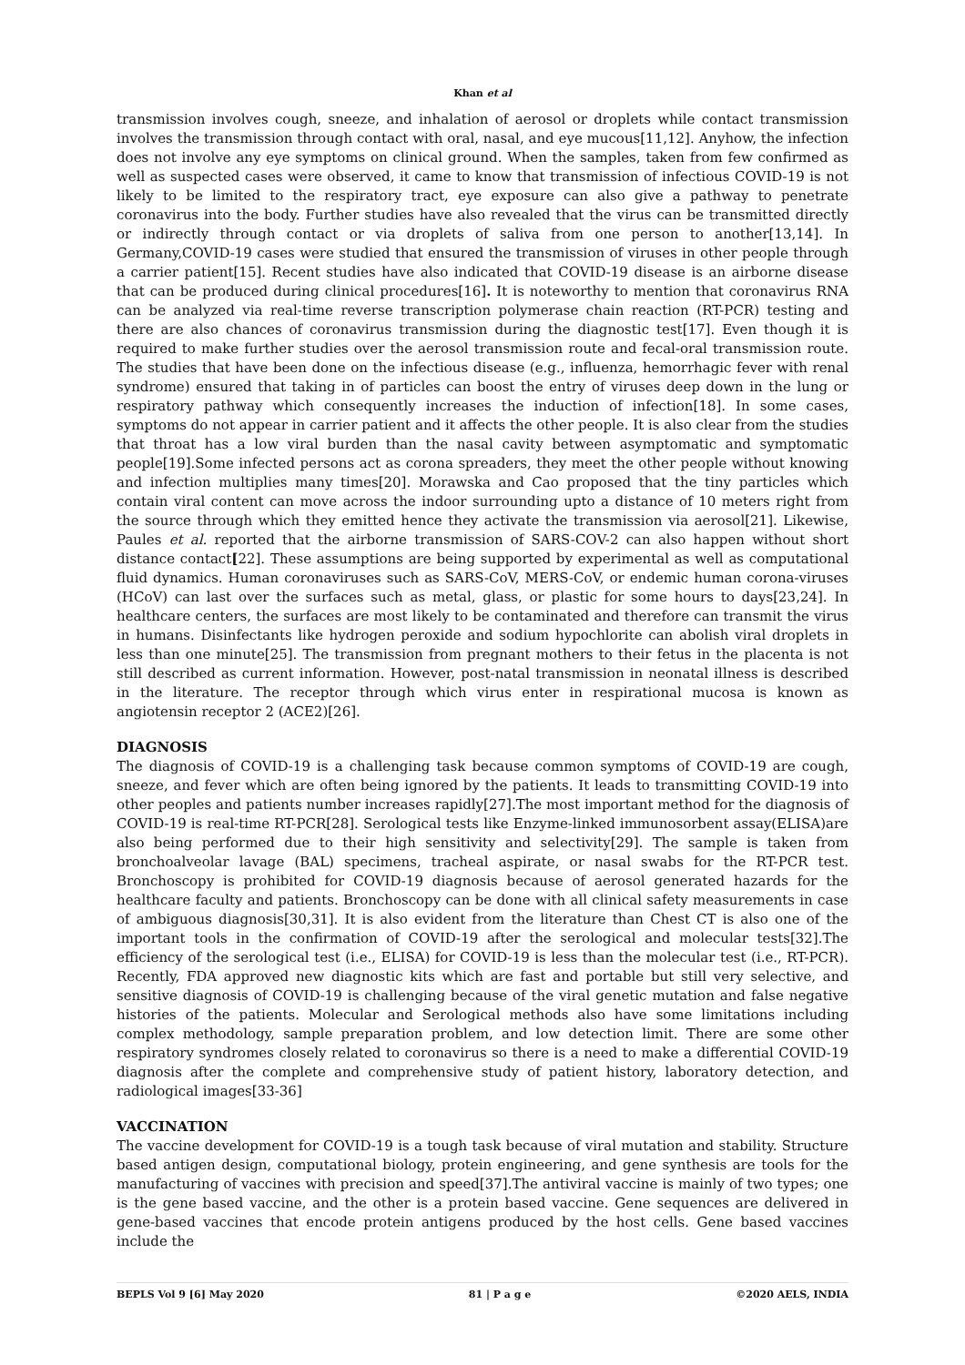Khan et al
transmission involves cough, sneeze, and inhalation of aerosol or droplets while contact transmission involves the transmission through contact with oral, nasal, and eye mucous[11,12]. Anyhow, the infection does not involve any eye symptoms on clinical ground. When the samples, taken from few confirmed as well as suspected cases were observed, it came to know that transmission of infectious COVID-19 is not likely to be limited to the respiratory tract, eye exposure can also give a pathway to penetrate coronavirus into the body. Further studies have also revealed that the virus can be transmitted directly or indirectly through contact or via droplets of saliva from one person to another[13,14]. In Germany,COVID-19 cases were studied that ensured the transmission of viruses in other people through a carrier patient[15]. Recent studies have also indicated that COVID-19 disease is an airborne disease that can be produced during clinical procedures[16]. It is noteworthy to mention that coronavirus RNA can be analyzed via real-time reverse transcription polymerase chain reaction (RT-PCR) testing and there are also chances of coronavirus transmission during the diagnostic test[17]. Even though it is required to make further studies over the aerosol transmission route and fecal-oral transmission route. The studies that have been done on the infectious disease (e.g., influenza, hemorrhagic fever with renal syndrome) ensured that taking in of particles can boost the entry of viruses deep down in the lung or respiratory pathway which consequently increases the induction of infection[18]. In some cases, symptoms do not appear in carrier patient and it affects the other people. It is also clear from the studies that throat has a low viral burden than the nasal cavity between asymptomatic and symptomatic people[19].Some infected persons act as corona spreaders, they meet the other people without knowing and infection multiplies many times[20]. Morawska and Cao proposed that the tiny particles which contain viral content can move across the indoor surrounding upto a distance of 10 meters right from the source through which they emitted hence they activate the transmission via aerosol[21]. Likewise, Paules et al. reported that the airborne transmission of SARS-COV-2 can also happen without short distance contact[22]. These assumptions are being supported by experimental as well as computational fluid dynamics. Human coronaviruses such as SARS-CoV, MERS-CoV, or endemic human corona-viruses (HCoV) can last over the surfaces such as metal, glass, or plastic for some hours to days[23,24]. In healthcare centers, the surfaces are most likely to be contaminated and therefore can transmit the virus in humans. Disinfectants like hydrogen peroxide and sodium hypochlorite can abolish viral droplets in less than one minute[25]. The transmission from pregnant mothers to their fetus in the placenta is not still described as current information. However, post-natal transmission in neonatal illness is described in the literature. The receptor through which virus enter in respirational mucosa is known as angiotensin receptor 2 (ACE2)[26].
DIAGNOSIS
The diagnosis of COVID-19 is a challenging task because common symptoms of COVID-19 are cough, sneeze, and fever which are often being ignored by the patients. It leads to transmitting COVID-19 into other peoples and patients number increases rapidly[27].The most important method for the diagnosis of COVID-19 is real-time RT-PCR[28]. Serological tests like Enzyme-linked immunosorbent assay(ELISA)are also being performed due to their high sensitivity and selectivity[29]. The sample is taken from bronchoalveolar lavage (BAL) specimens, tracheal aspirate, or nasal swabs for the RT-PCR test. Bronchoscopy is prohibited for COVID-19 diagnosis because of aerosol generated hazards for the healthcare faculty and patients. Bronchoscopy can be done with all clinical safety measurements in case of ambiguous diagnosis[30,31]. It is also evident from the literature than Chest CT is also one of the important tools in the confirmation of COVID-19 after the serological and molecular tests[32].The efficiency of the serological test (i.e., ELISA) for COVID-19 is less than the molecular test (i.e., RT-PCR). Recently, FDA approved new diagnostic kits which are fast and portable but still very selective, and sensitive diagnosis of COVID-19 is challenging because of the viral genetic mutation and false negative histories of the patients. Molecular and Serological methods also have some limitations including complex methodology, sample preparation problem, and low detection limit. There are some other respiratory syndromes closely related to coronavirus so there is a need to make a differential COVID-19 diagnosis after the complete and comprehensive study of patient history, laboratory detection, and radiological images[33-36]
VACCINATION
The vaccine development for COVID-19 is a tough task because of viral mutation and stability. Structure based antigen design, computational biology, protein engineering, and gene synthesis are tools for the manufacturing of vaccines with precision and speed[37].The antiviral vaccine is mainly of two types; one is the gene based vaccine, and the other is a protein based vaccine. Gene sequences are delivered in gene-based vaccines that encode protein antigens produced by the host cells. Gene based vaccines include the
BEPLS Vol 9 [6] May 2020 81 | P a g e ©2020 AELS, INDIA